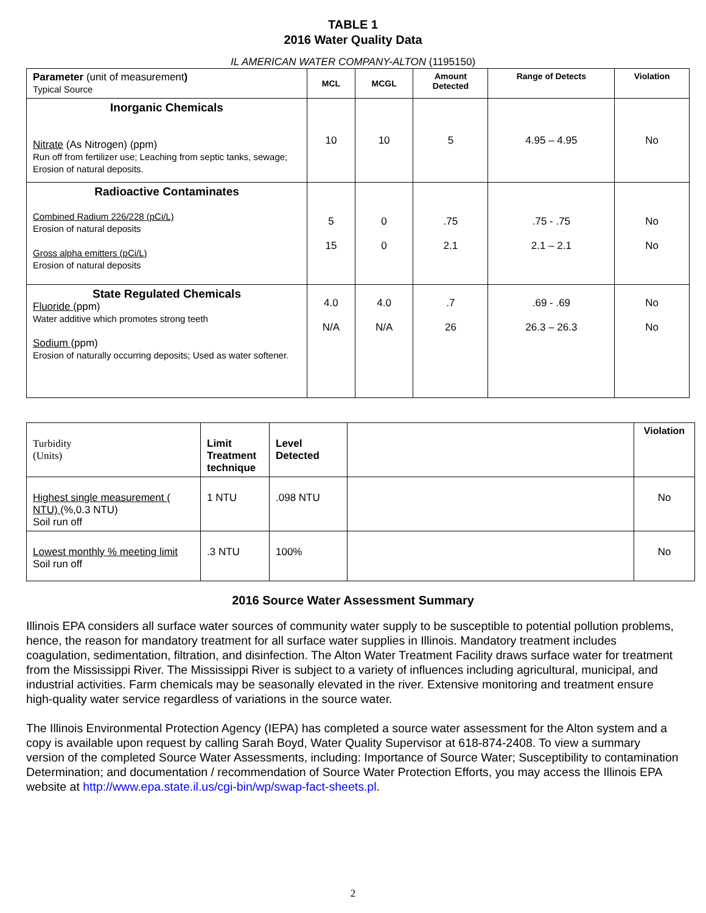TABLE 1
2016 Water Quality Data
IL AMERICAN WATER COMPANY-ALTON (1195150)
| Parameter (unit of measurement ) Typical Source | MCL | MCGL | Amount Detected | Range of Detects | Violation |
| Inorganic Chemicals Nitrate (As Nitrogen) (ppm) Run off from fertilizer use; Leaching from septic tanks, sewage; Erosion of natural deposits. | 10 | 10 | 5 | 4.95 – 4.95 | No |
| Radioactive Contaminates Combined Radium 226/228 (pCi/L) Erosion of natural deposits Gross alpha emitters (pCi/L) Erosion of natural deposits | 5 15 | 0 0 | .75 2.1 | .75 - .75 2.1 – 2.1 | No No |
| State Regulated Chemicals Fluoride (ppm) Water additive which promotes strong teeth Sodium (ppm) Erosion of naturally occurring deposits; Used as water softener. | 4.0 N/A | 4.0 N/A | .7 26 | .69 - .69 26.3 – 26.3 | No No |
| Turbidity (Units) | Limit Treatment technique | Level Detected | | Violation |
| Highest single measurement ( NTU) (%,0.3 NTU) Soil run off | 1 NTU | .098 NTU | | No |
| Lowest monthly % meeting limit Soil run off | .3 NTU | 100% | | No |
2016 Source Water Assessment Summary
Illinois EPA considers all surface water sources of community water supply to be susceptible to potential pollution problems, hence, the reason for mandatory treatment for all surface water supplies in Illinois. Mandatory treatment includes coagulation, sedimentation, filtration, and disinfection. The Alton Water Treatment Facility draws surface water for treatment from the Mississippi River. The Mississippi River is subject to a variety of influences including agricultural, municipal, and industrial activities. Farm chemicals may be seasonally elevated in the river. Extensive monitoring and treatment ensure high-quality water service regardless of variations in the source water.
The Illinois Environmental Protection Agency (IEPA) has completed a source water assessment for the Alton system and a copy is available upon request by calling Sarah Boyd, Water Quality Supervisor at 618-874-2408. To view a summary version of the completed Source Water Assessments, including: Importance of Source Water; Susceptibility to contamination Determination; and documentation / recommendation of Source Water Protection Efforts, you may access the Illinois EPA website at http://www.epa.state.il.us/cgi-bin/wp/swap-fact-sheets.pl.
2